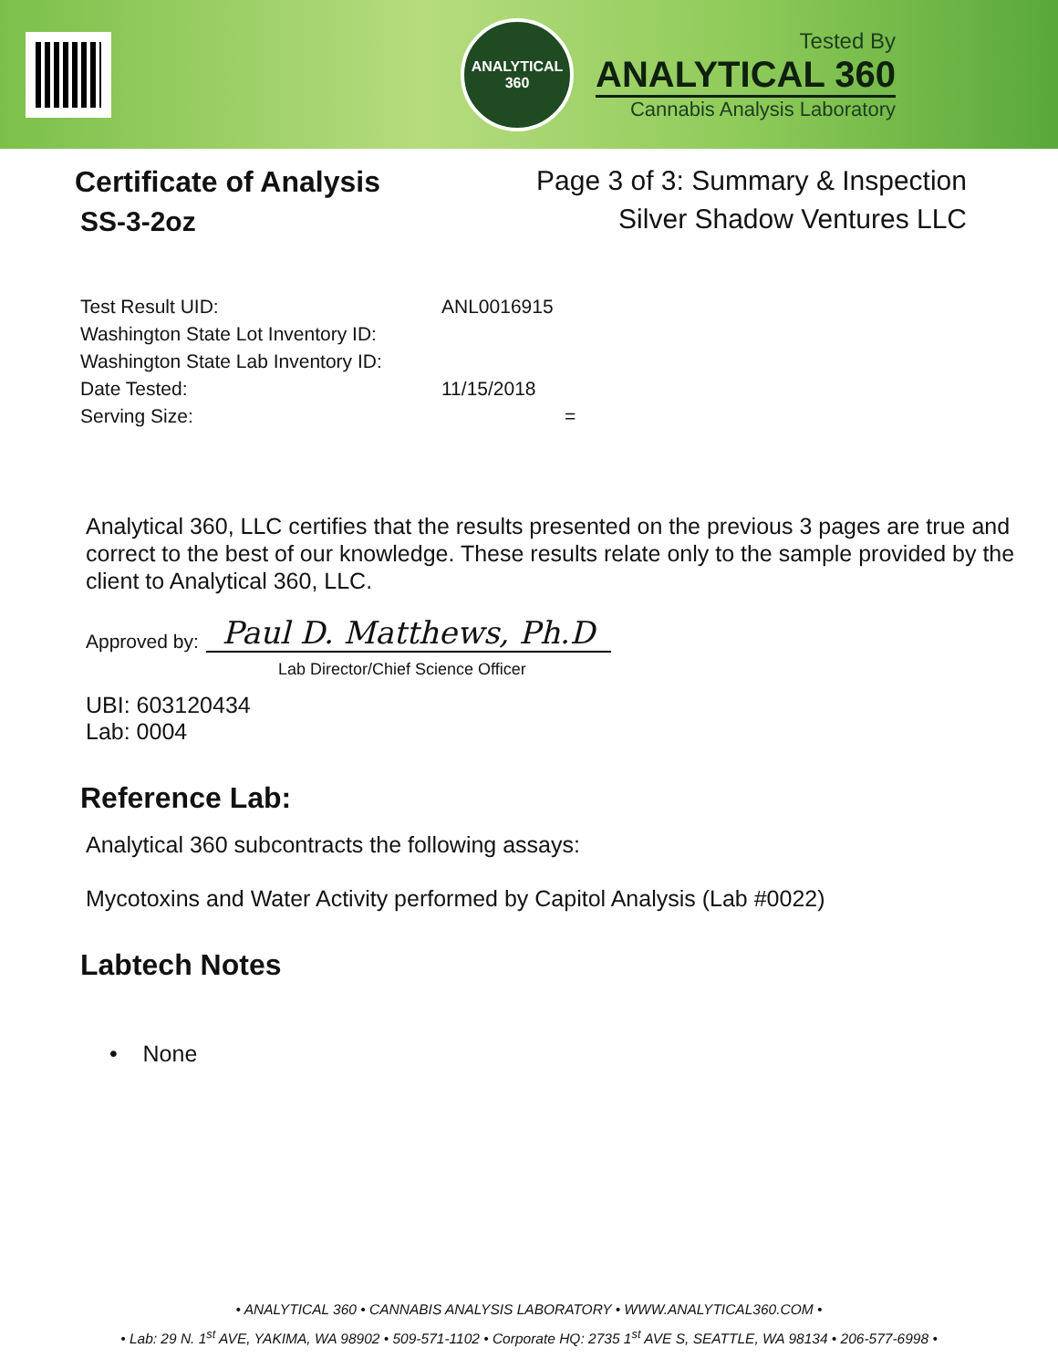ANALYTICAL
360
Tested By
ANALYTICAL 360
Cannabis Analysis Laboratory
Certificate of Analysis
SS-3-2oz
Page 3 of 3: Summary & Inspection
Silver Shadow Ventures LLC
| Test Result UID: | ANL0016915 |
| Washington State Lot Inventory ID: | |
| Washington State Lab Inventory ID: | |
| Date Tested: | 11/15/2018 |
| Serving Size: | = |
Analytical 360, LLC certifies that the results presented on the previous 3 pages are true and correct to the best of our knowledge. These results relate only to the sample provided by the client to Analytical 360, LLC.
Approved by: Paul D. Matthews, Ph.D
Lab Director/Chief Science Officer
UBI: 603120434
Lab: 0004
Reference Lab:
Analytical 360 subcontracts the following assays:
Mycotoxins and Water Activity performed by Capitol Analysis (Lab #0022)
Labtech Notes
• None
• ANALYTICAL 360 • CANNABIS ANALYSIS LABORATORY • WWW.ANALYTICAL360.COM •
• Lab: 29 N. 1<sup>st</sup> AVE, YAKIMA, WA 98902 • 509-571-1102 • Corporate HQ: 2735 1<sup>st</sup> AVE S, SEATTLE, WA 98134 • 206-577-6998 •